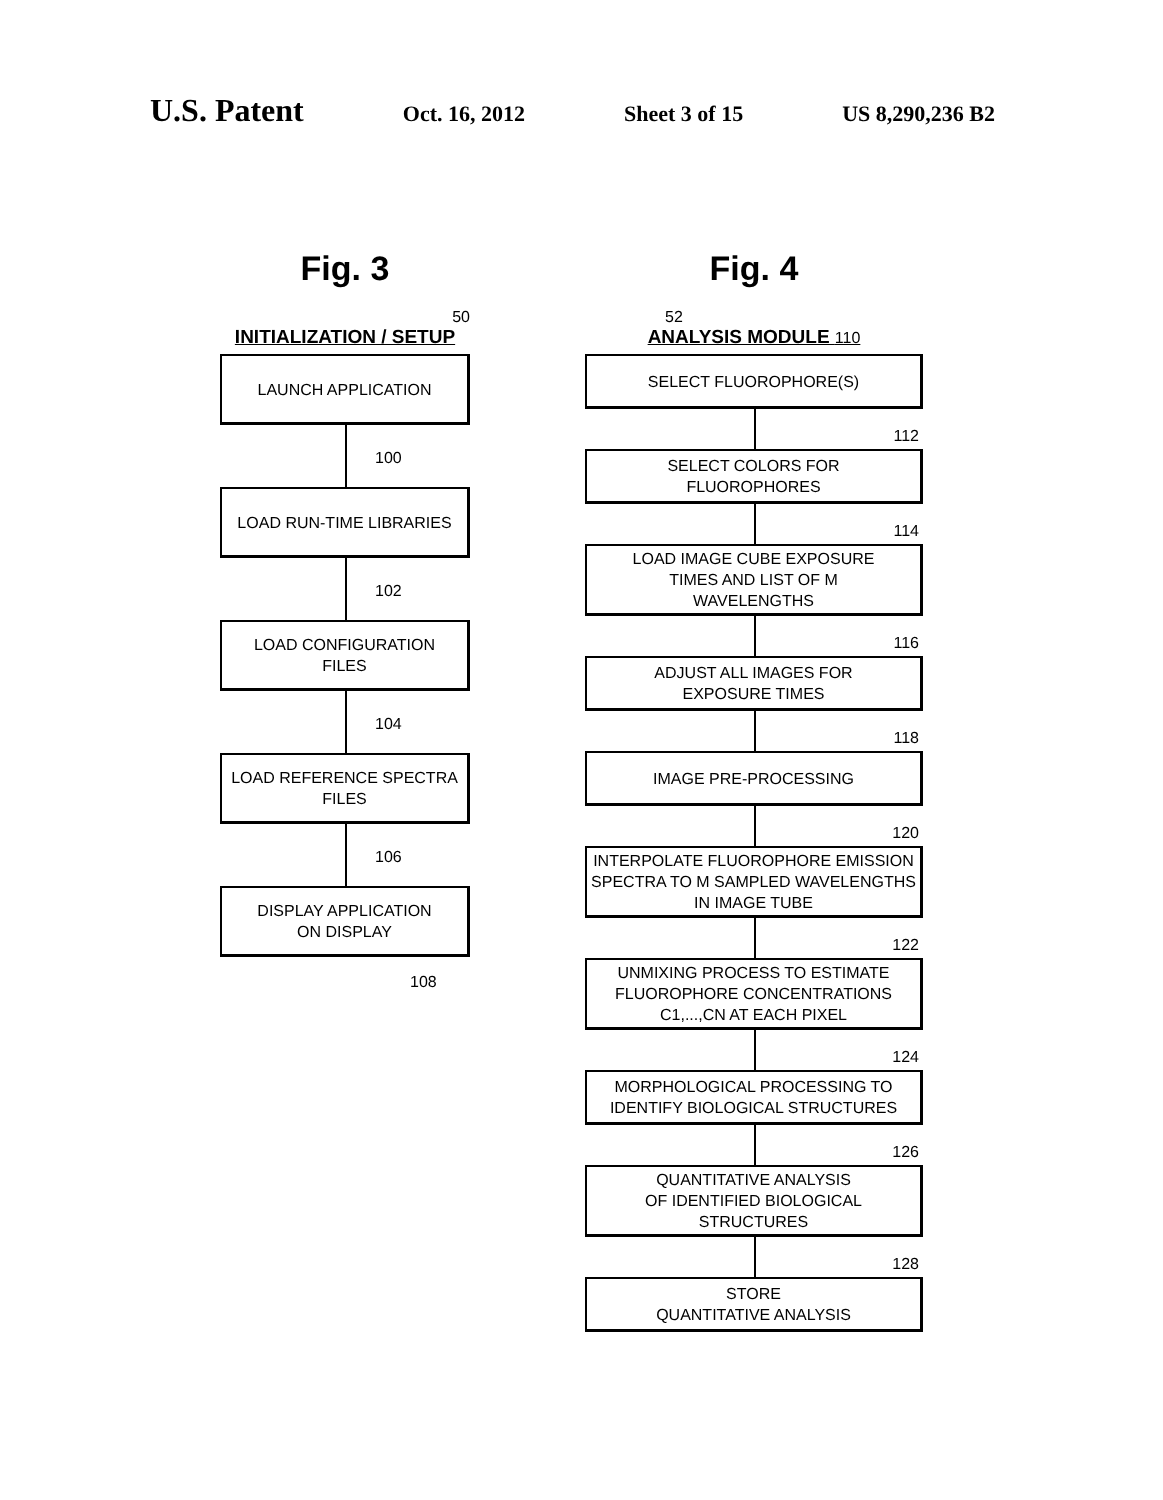U.S. Patent Oct. 16, 2012 Sheet 3 of 15 US 8,290,236 B2
Fig. 3
50
INITIALIZATION / SETUP
LAUNCH APPLICATION
100
LOAD RUN-TIME LIBRARIES
102
LOAD CONFIGURATION
FILES
104
LOAD REFERENCE SPECTRA
FILES
106
DISPLAY APPLICATION
ON DISPLAY
108
Fig. 4
52
ANALYSIS MODULE 110
SELECT FLUOROPHORE(S)
112
SELECT COLORS FOR
FLUOROPHORES
114
LOAD IMAGE CUBE EXPOSURE
TIMES AND LIST OF M
WAVELENGTHS
116
ADJUST ALL IMAGES FOR
EXPOSURE TIMES
118
IMAGE PRE-PROCESSING
120
INTERPOLATE FLUOROPHORE EMISSION
SPECTRA TO M SAMPLED WAVELENGTHS
IN IMAGE TUBE
122
UNMIXING PROCESS TO ESTIMATE
FLUOROPHORE CONCENTRATIONS
C1,...,CN AT EACH PIXEL
124
MORPHOLOGICAL PROCESSING TO
IDENTIFY BIOLOGICAL STRUCTURES
126
QUANTITATIVE ANALYSIS
OF IDENTIFIED BIOLOGICAL
STRUCTURES
128
STORE
QUANTITATIVE ANALYSIS